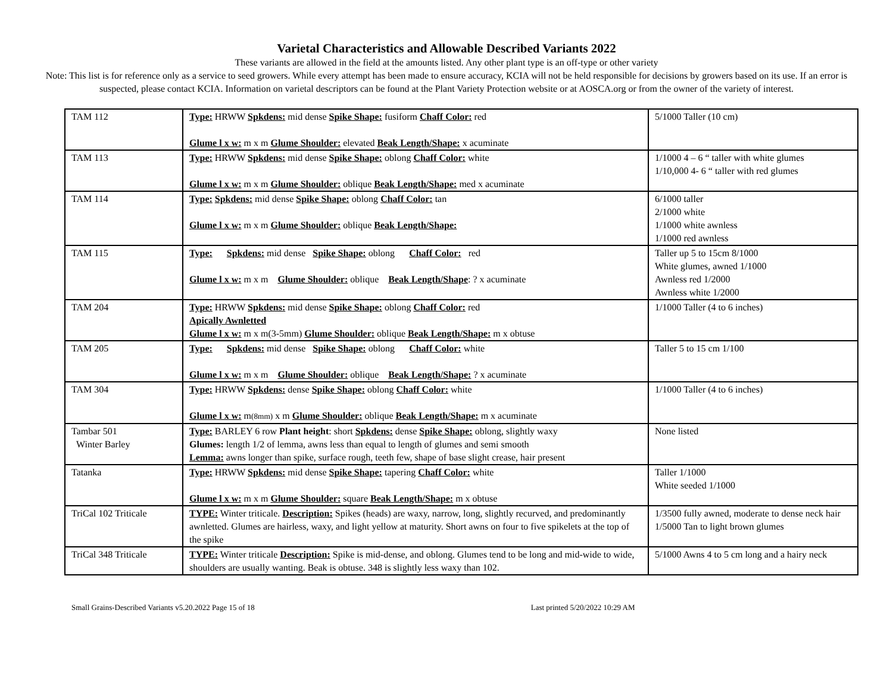Varietal Characteristics and Allowable Described Variants 2022
These variants are allowed in the field at the amounts listed. Any other plant type is an off-type or other variety
Note: This list is for reference only as a service to seed growers. While every attempt has been made to ensure accuracy, KCIA will not be held responsible for decisions by growers based on its use. If an error is suspected, please contact KCIA. Information on varietal descriptors can be found at the Plant Variety Protection website or at AOSCA.org or from the owner of the variety of interest.
| TAM 112 | Type: HRWW Spkdens: mid dense Spike Shape: fusiform Chaff Color: red Glume l x w: m x m Glume Shoulder: elevated Beak Length/Shape: x acuminate | 5/1000 Taller (10 cm) |
| TAM 113 | Type: HRWW Spkdens: mid dense Spike Shape: oblong Chaff Color: white Glume l x w: m x m Glume Shoulder: oblique Beak Length/Shape: med x acuminate | 1/1000 4 – 6 “ taller with white glumes 1/10,000 4- 6 “ taller with red glumes |
| TAM 114 | Type: Spkdens: mid dense Spike Shape: oblong Chaff Color: tan Glume l x w: m x m Glume Shoulder: oblique Beak Length/Shape: | 6/1000 taller 2/1000 white 1/1000 white awnless 1/1000 red awnless |
| TAM 115 | Type: Spkdens: mid dense Spike Shape: oblong Chaff Color: red Glume l x w: m x m Glume Shoulder: oblique Beak Length/Shape : ? x acuminate | Taller up 5 to 15cm 8/1000 White glumes, awned 1/1000 Awnless red 1/2000 Awnless white 1/2000 |
| TAM 204 | Type: HRWW Spkdens: mid dense Spike Shape: oblong Chaff Color: red Apically Awnletted Glume l x w: m x m(3-5mm) Glume Shoulder: oblique Beak Length/Shape: m x obtuse | 1/1000 Taller (4 to 6 inches) |
| TAM 205 | Type: Spkdens: mid dense Spike Shape: oblong Chaff Color: white Glume l x w: m x m Glume Shoulder: oblique Beak Length/Shape: ? x acuminate | Taller 5 to 15 cm 1/100 |
| TAM 304 | Type: HRWW Spkdens: dense Spike Shape: oblong Chaff Color: white Glume l x w: m (8mm) x m Glume Shoulder: oblique Beak Length/Shape: m x acuminate | 1/1000 Taller (4 to 6 inches) |
| Tambar 501 Winter Barley | Type: BARLEY 6 row Plant height : short Spkdens: dense Spike Shape: oblong, slightly waxy Glumes: length 1/2 of lemma, awns less than equal to length of glumes and semi smooth Lemma: awns longer than spike, surface rough, teeth few, shape of base slight crease, hair present | None listed |
| Tatanka | Type: HRWW Spkdens: mid dense Spike Shape: tapering Chaff Color: white Glume l x w: m x m Glume Shoulder: square Beak Length/Shape: m x obtuse | Taller 1/1000 White seeded 1/1000 |
| TriCal 102 Triticale | TYPE: Winter triticale. Description: Spikes (heads) are waxy, narrow, long, slightly recurved, and predominantly awnletted. Glumes are hairless, waxy, and light yellow at maturity. Short awns on four to five spikelets at the top of the spike | 1/3500 fully awned, moderate to dense neck hair 1/5000 Tan to light brown glumes |
| TriCal 348 Triticale | TYPE: Winter triticale Description: Spike is mid-dense, and oblong. Glumes tend to be long and mid-wide to wide, shoulders are usually wanting. Beak is obtuse. 348 is slightly less waxy than 102. | 5/1000 Awns 4 to 5 cm long and a hairy neck |
Small Grains-Described Variants v5.20.2022 Page 15 of 18 Last printed 5/20/2022 10:29 AM